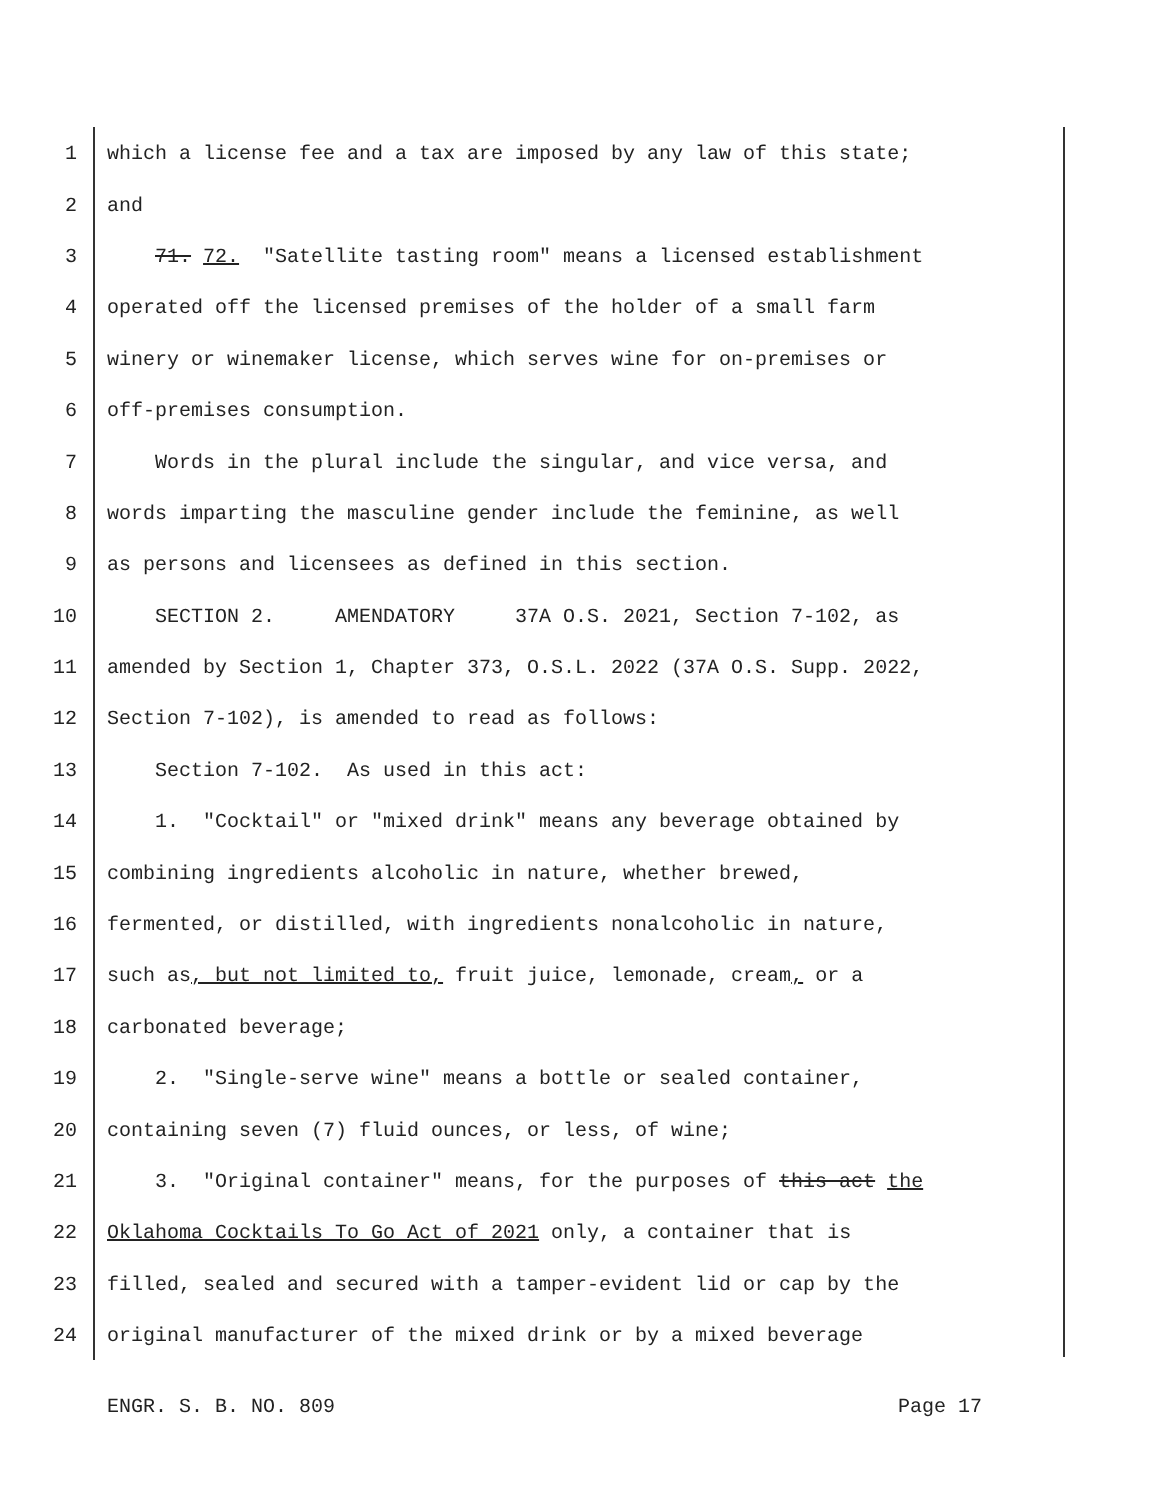1 which a license fee and a tax are imposed by any law of this state;
2 and
3 71. 72. "Satellite tasting room" means a licensed establishment
4 operated off the licensed premises of the holder of a small farm
5 winery or winemaker license, which serves wine for on-premises or
6 off-premises consumption.
7 Words in the plural include the singular, and vice versa, and
8 words imparting the masculine gender include the feminine, as well
9 as persons and licensees as defined in this section.
10 SECTION 2. AMENDATORY 37A O.S. 2021, Section 7-102, as
11 amended by Section 1, Chapter 373, O.S.L. 2022 (37A O.S. Supp. 2022,
12 Section 7-102), is amended to read as follows:
13 Section 7-102. As used in this act:
14 1. "Cocktail" or "mixed drink" means any beverage obtained by
15 combining ingredients alcoholic in nature, whether brewed,
16 fermented, or distilled, with ingredients nonalcoholic in nature,
17 such as, but not limited to, fruit juice, lemonade, cream, or a
18 carbonated beverage;
19 2. "Single-serve wine" means a bottle or sealed container,
20 containing seven (7) fluid ounces, or less, of wine;
21 3. "Original container" means, for the purposes of this act the
22 Oklahoma Cocktails To Go Act of 2021 only, a container that is
23 filled, sealed and secured with a tamper-evident lid or cap by the
24 original manufacturer of the mixed drink or by a mixed beverage
ENGR. S. B. NO. 809 Page 17